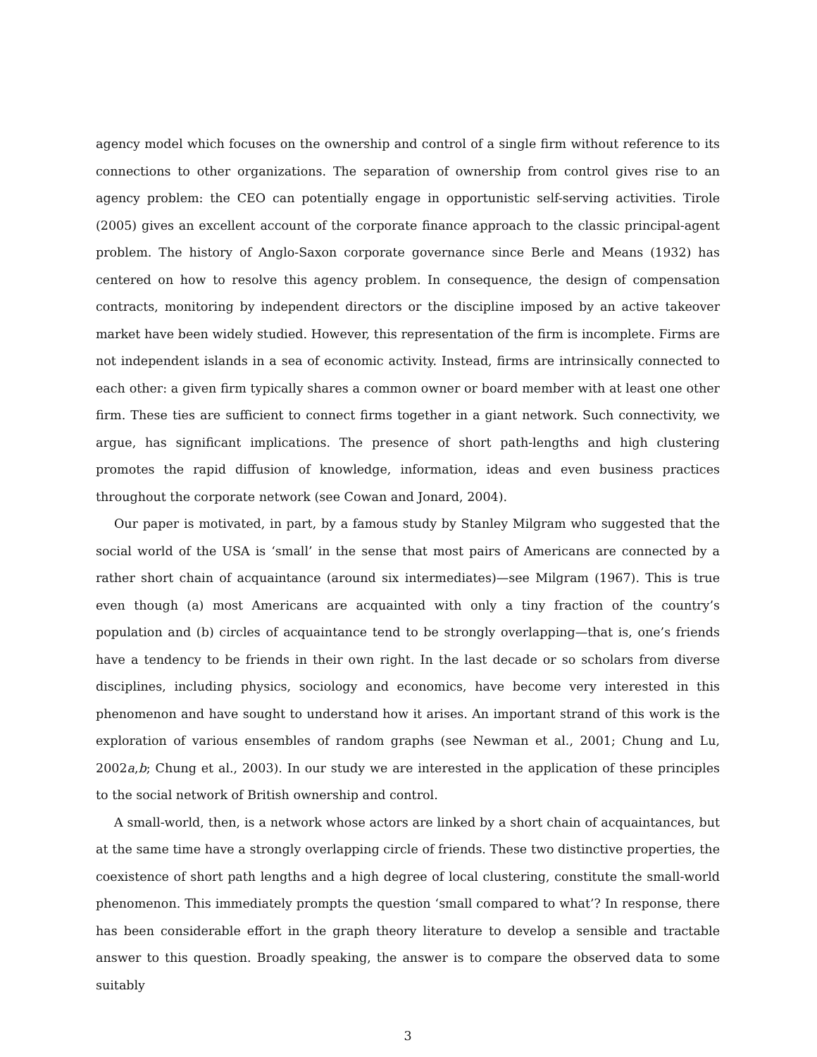agency model which focuses on the ownership and control of a single firm without reference to its connections to other organizations. The separation of ownership from control gives rise to an agency problem: the CEO can potentially engage in opportunistic self-serving activities. Tirole (2005) gives an excellent account of the corporate finance approach to the classic principal-agent problem. The history of Anglo-Saxon corporate governance since Berle and Means (1932) has centered on how to resolve this agency problem. In consequence, the design of compensation contracts, monitoring by independent directors or the discipline imposed by an active takeover market have been widely studied. However, this representation of the firm is incomplete. Firms are not independent islands in a sea of economic activity. Instead, firms are intrinsically connected to each other: a given firm typically shares a common owner or board member with at least one other firm. These ties are sufficient to connect firms together in a giant network. Such connectivity, we argue, has significant implications. The presence of short path-lengths and high clustering promotes the rapid diffusion of knowledge, information, ideas and even business practices throughout the corporate network (see Cowan and Jonard, 2004).
Our paper is motivated, in part, by a famous study by Stanley Milgram who suggested that the social world of the USA is ‘small’ in the sense that most pairs of Americans are connected by a rather short chain of acquaintance (around six intermediates)—see Milgram (1967). This is true even though (a) most Americans are acquainted with only a tiny fraction of the country’s population and (b) circles of acquaintance tend to be strongly overlapping—that is, one’s friends have a tendency to be friends in their own right. In the last decade or so scholars from diverse disciplines, including physics, sociology and economics, have become very interested in this phenomenon and have sought to understand how it arises. An important strand of this work is the exploration of various ensembles of random graphs (see Newman et al., 2001; Chung and Lu, 2002a,b; Chung et al., 2003). In our study we are interested in the application of these principles to the social network of British ownership and control.
A small-world, then, is a network whose actors are linked by a short chain of acquaintances, but at the same time have a strongly overlapping circle of friends. These two distinctive properties, the coexistence of short path lengths and a high degree of local clustering, constitute the small-world phenomenon. This immediately prompts the question ‘small compared to what’? In response, there has been considerable effort in the graph theory literature to develop a sensible and tractable answer to this question. Broadly speaking, the answer is to compare the observed data to some suitably
3